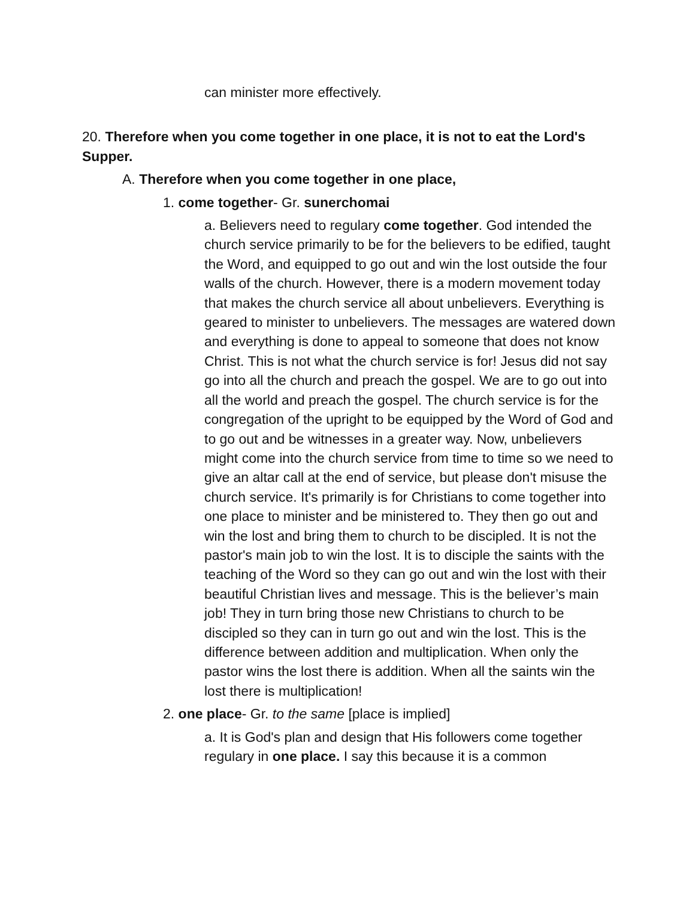can minister more effectively.
20. Therefore when you come together in one place, it is not to eat the Lord's Supper.
A. Therefore when you come together in one place,
1. come together- Gr. sunerchomai
a. Believers need to regulary come together. God intended the church service primarily to be for the believers to be edified, taught the Word, and equipped to go out and win the lost outside the four walls of the church. However, there is a modern movement today that makes the church service all about unbelievers. Everything is geared to minister to unbelievers. The messages are watered down and everything is done to appeal to someone that does not know Christ. This is not what the church service is for! Jesus did not say go into all the church and preach the gospel. We are to go out into all the world and preach the gospel. The church service is for the congregation of the upright to be equipped by the Word of God and to go out and be witnesses in a greater way. Now, unbelievers might come into the church service from time to time so we need to give an altar call at the end of service, but please don't misuse the church service. It's primarily is for Christians to come together into one place to minister and be ministered to. They then go out and win the lost and bring them to church to be discipled. It is not the pastor's main job to win the lost. It is to disciple the saints with the teaching of the Word so they can go out and win the lost with their beautiful Christian lives and message. This is the believer’s main job! They in turn bring those new Christians to church to be discipled so they can in turn go out and win the lost. This is the difference between addition and multiplication. When only the pastor wins the lost there is addition. When all the saints win the lost there is multiplication!
2. one place- Gr. to the same [place is implied]
a. It is God's plan and design that His followers come together regulary in one place. I say this because it is a common